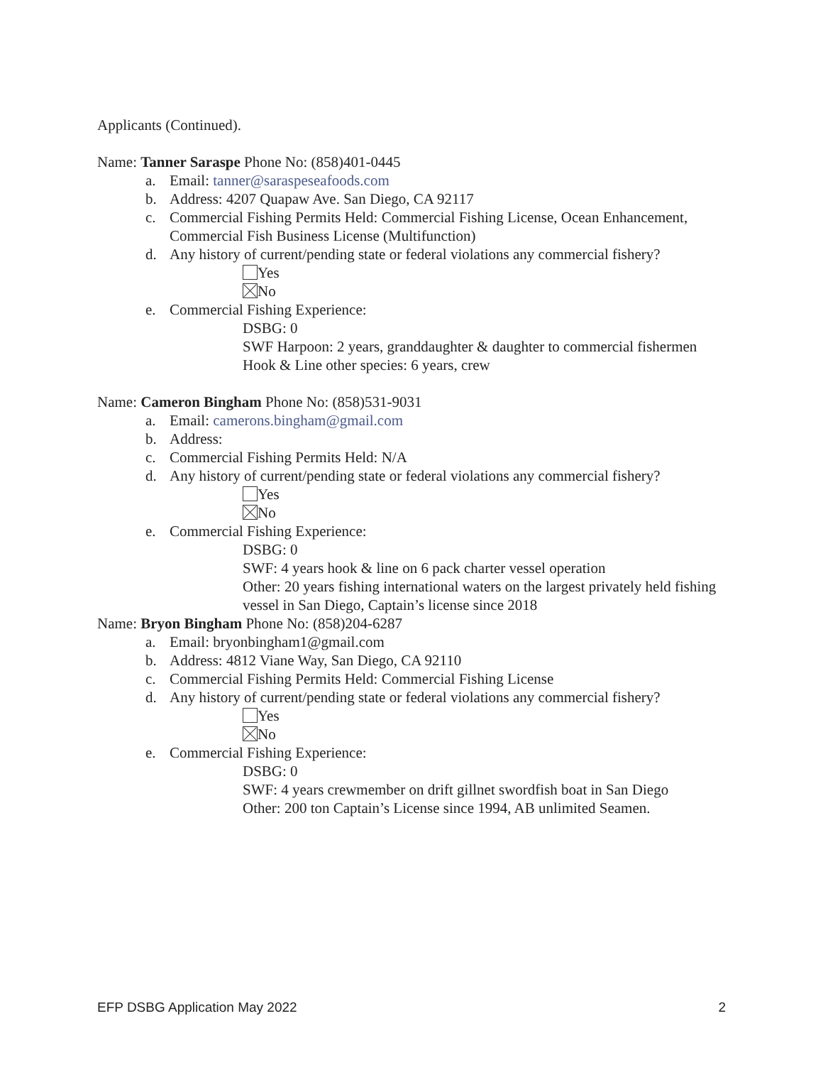Applicants (Continued).
Name: Tanner Saraspe Phone No: (858)401-0445
a. Email: tanner@saraspeseafoods.com
b. Address: 4207 Quapaw Ave. San Diego, CA 92117
c. Commercial Fishing Permits Held: Commercial Fishing License, Ocean Enhancement, Commercial Fish Business License (Multifunction)
d. Any history of current/pending state or federal violations any commercial fishery?
Yes
No
e. Commercial Fishing Experience:
DSBG: 0
SWF Harpoon: 2 years, granddaughter & daughter to commercial fishermen
Hook & Line other species: 6 years, crew
Name: Cameron Bingham Phone No: (858)531-9031
a. Email: camerons.bingham@gmail.com
b. Address:
c. Commercial Fishing Permits Held: N/A
d. Any history of current/pending state or federal violations any commercial fishery?
Yes
No
e. Commercial Fishing Experience:
DSBG: 0
SWF: 4 years hook & line on 6 pack charter vessel operation
Other: 20 years fishing international waters on the largest privately held fishing vessel in San Diego, Captain’s license since 2018
Name: Bryon Bingham Phone No: (858)204-6287
a. Email: bryonbingham1@gmail.com
b. Address: 4812 Viane Way, San Diego, CA 92110
c. Commercial Fishing Permits Held: Commercial Fishing License
d. Any history of current/pending state or federal violations any commercial fishery?
Yes
No
e. Commercial Fishing Experience:
DSBG: 0
SWF: 4 years crewmember on drift gillnet swordfish boat in San Diego
Other: 200 ton Captain’s License since 1994, AB unlimited Seamen.
EFP DSBG Application May 2022 2